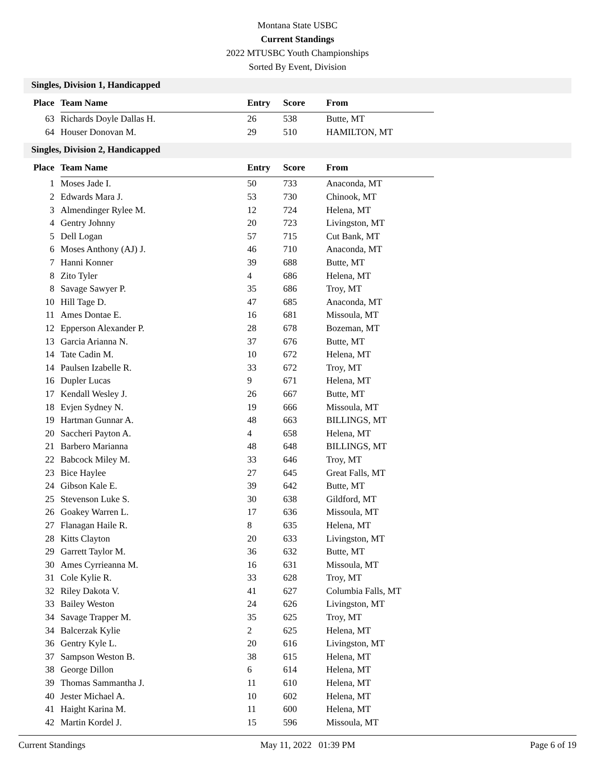Montana State USBC
Current Standings
2022 MTUSBC Youth Championships
Sorted By Event, Division
Singles, Division 1, Handicapped
| Place | Team Name | Entry | Score | From |
| --- | --- | --- | --- | --- |
| 63 | Richards Doyle Dallas H. | 26 | 538 | Butte, MT |
| 64 | Houser Donovan M. | 29 | 510 | HAMILTON, MT |
Singles, Division 2, Handicapped
| Place | Team Name | Entry | Score | From |
| --- | --- | --- | --- | --- |
| 1 | Moses Jade I. | 50 | 733 | Anaconda, MT |
| 2 | Edwards Mara J. | 53 | 730 | Chinook, MT |
| 3 | Almendinger Rylee M. | 12 | 724 | Helena, MT |
| 4 | Gentry Johnny | 20 | 723 | Livingston, MT |
| 5 | Dell Logan | 57 | 715 | Cut Bank, MT |
| 6 | Moses Anthony (AJ) J. | 46 | 710 | Anaconda, MT |
| 7 | Hanni Konner | 39 | 688 | Butte, MT |
| 8 | Zito Tyler | 4 | 686 | Helena, MT |
| 8 | Savage Sawyer P. | 35 | 686 | Troy, MT |
| 10 | Hill Tage D. | 47 | 685 | Anaconda, MT |
| 11 | Ames Dontae E. | 16 | 681 | Missoula, MT |
| 12 | Epperson Alexander P. | 28 | 678 | Bozeman, MT |
| 13 | Garcia Arianna N. | 37 | 676 | Butte, MT |
| 14 | Tate Cadin M. | 10 | 672 | Helena, MT |
| 14 | Paulsen Izabelle R. | 33 | 672 | Troy, MT |
| 16 | Dupler Lucas | 9 | 671 | Helena, MT |
| 17 | Kendall Wesley J. | 26 | 667 | Butte, MT |
| 18 | Evjen Sydney N. | 19 | 666 | Missoula, MT |
| 19 | Hartman Gunnar A. | 48 | 663 | BILLINGS, MT |
| 20 | Saccheri Payton A. | 4 | 658 | Helena, MT |
| 21 | Barbero Marianna | 48 | 648 | BILLINGS, MT |
| 22 | Babcock Miley M. | 33 | 646 | Troy, MT |
| 23 | Bice Haylee | 27 | 645 | Great Falls, MT |
| 24 | Gibson Kale E. | 39 | 642 | Butte, MT |
| 25 | Stevenson Luke S. | 30 | 638 | Gildford, MT |
| 26 | Goakey Warren L. | 17 | 636 | Missoula, MT |
| 27 | Flanagan Haile R. | 8 | 635 | Helena, MT |
| 28 | Kitts Clayton | 20 | 633 | Livingston, MT |
| 29 | Garrett Taylor M. | 36 | 632 | Butte, MT |
| 30 | Ames Cyrrieanna M. | 16 | 631 | Missoula, MT |
| 31 | Cole Kylie R. | 33 | 628 | Troy, MT |
| 32 | Riley Dakota V. | 41 | 627 | Columbia Falls, MT |
| 33 | Bailey Weston | 24 | 626 | Livingston, MT |
| 34 | Savage Trapper M. | 35 | 625 | Troy, MT |
| 34 | Balcerzak Kylie | 2 | 625 | Helena, MT |
| 36 | Gentry Kyle L. | 20 | 616 | Livingston, MT |
| 37 | Sampson Weston B. | 38 | 615 | Helena, MT |
| 38 | George Dillon | 6 | 614 | Helena, MT |
| 39 | Thomas Sammantha J. | 11 | 610 | Helena, MT |
| 40 | Jester Michael A. | 10 | 602 | Helena, MT |
| 41 | Haight Karina M. | 11 | 600 | Helena, MT |
| 42 | Martin Kordel J. | 15 | 596 | Missoula, MT |
Current Standings May 11, 2022 01:39 PM Page 6 of 19